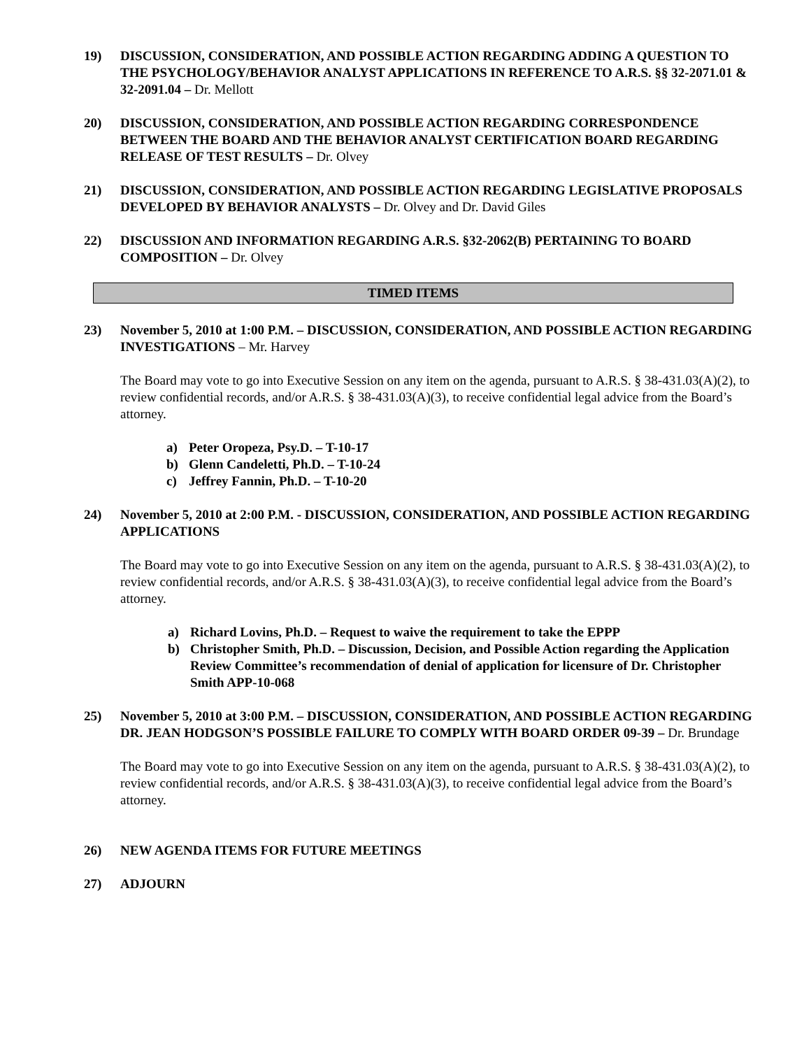19) DISCUSSION, CONSIDERATION, AND POSSIBLE ACTION REGARDING ADDING A QUESTION TO THE PSYCHOLOGY/BEHAVIOR ANALYST APPLICATIONS IN REFERENCE TO A.R.S. §§ 32-2071.01 & 32-2091.04 – Dr. Mellott
20) DISCUSSION, CONSIDERATION, AND POSSIBLE ACTION REGARDING CORRESPONDENCE BETWEEN THE BOARD AND THE BEHAVIOR ANALYST CERTIFICATION BOARD REGARDING RELEASE OF TEST RESULTS – Dr. Olvey
21) DISCUSSION, CONSIDERATION, AND POSSIBLE ACTION REGARDING LEGISLATIVE PROPOSALS DEVELOPED BY BEHAVIOR ANALYSTS – Dr. Olvey and Dr. David Giles
22) DISCUSSION AND INFORMATION REGARDING A.R.S. §32-2062(B) PERTAINING TO BOARD COMPOSITION – Dr. Olvey
TIMED ITEMS
23) November 5, 2010 at 1:00 P.M. – DISCUSSION, CONSIDERATION, AND POSSIBLE ACTION REGARDING INVESTIGATIONS – Mr. Harvey
The Board may vote to go into Executive Session on any item on the agenda, pursuant to A.R.S. § 38-431.03(A)(2), to review confidential records, and/or A.R.S. § 38-431.03(A)(3), to receive confidential legal advice from the Board’s attorney.
a) Peter Oropeza, Psy.D. – T-10-17
b) Glenn Candeletti, Ph.D. – T-10-24
c) Jeffrey Fannin, Ph.D. – T-10-20
24) November 5, 2010 at 2:00 P.M. - DISCUSSION, CONSIDERATION, AND POSSIBLE ACTION REGARDING APPLICATIONS
The Board may vote to go into Executive Session on any item on the agenda, pursuant to A.R.S. § 38-431.03(A)(2), to review confidential records, and/or A.R.S. § 38-431.03(A)(3), to receive confidential legal advice from the Board’s attorney.
a) Richard Lovins, Ph.D. – Request to waive the requirement to take the EPPP
b) Christopher Smith, Ph.D. – Discussion, Decision, and Possible Action regarding the Application Review Committee’s recommendation of denial of application for licensure of Dr. Christopher Smith APP-10-068
25) November 5, 2010 at 3:00 P.M. – DISCUSSION, CONSIDERATION, AND POSSIBLE ACTION REGARDING DR. JEAN HODGSON’S POSSIBLE FAILURE TO COMPLY WITH BOARD ORDER 09-39 – Dr. Brundage
The Board may vote to go into Executive Session on any item on the agenda, pursuant to A.R.S. § 38-431.03(A)(2), to review confidential records, and/or A.R.S. § 38-431.03(A)(3), to receive confidential legal advice from the Board’s attorney.
26) NEW AGENDA ITEMS FOR FUTURE MEETINGS
27) ADJOURN